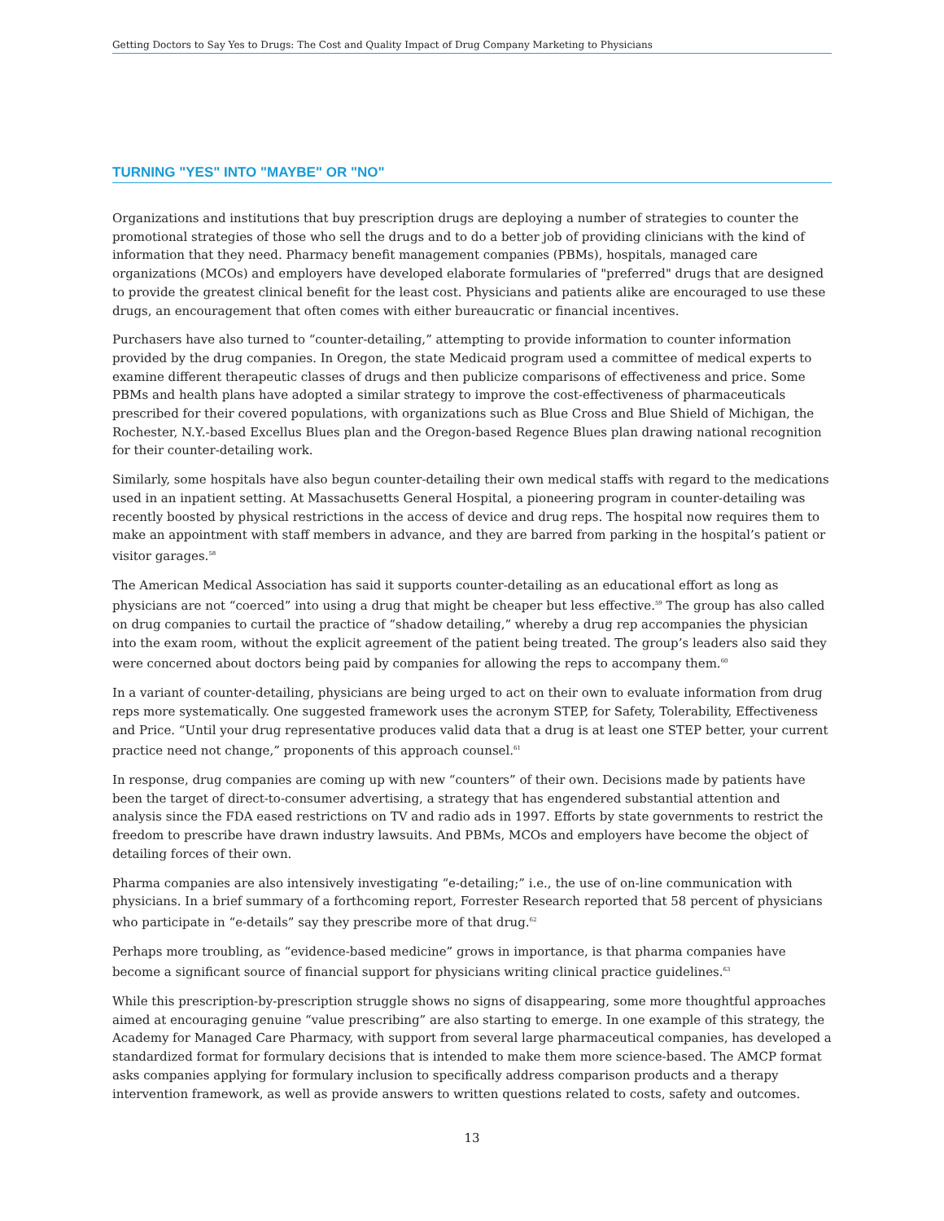Getting Doctors to Say Yes to Drugs: The Cost and Quality Impact of Drug Company Marketing to Physicians
TURNING "YES" INTO "MAYBE" OR "NO"
Organizations and institutions that buy prescription drugs are deploying a number of strategies to counter the promotional strategies of those who sell the drugs and to do a better job of providing clinicians with the kind of information that they need. Pharmacy benefit management companies (PBMs), hospitals, managed care organizations (MCOs) and employers have developed elaborate formularies of "preferred" drugs that are designed to provide the greatest clinical benefit for the least cost. Physicians and patients alike are encouraged to use these drugs, an encouragement that often comes with either bureaucratic or financial incentives.
Purchasers have also turned to “counter-detailing,” attempting to provide information to counter information provided by the drug companies. In Oregon, the state Medicaid program used a committee of medical experts to examine different therapeutic classes of drugs and then publicize comparisons of effectiveness and price. Some PBMs and health plans have adopted a similar strategy to improve the cost-effectiveness of pharmaceuticals prescribed for their covered populations, with organizations such as Blue Cross and Blue Shield of Michigan, the Rochester, N.Y.-based Excellus Blues plan and the Oregon-based Regence Blues plan drawing national recognition for their counter-detailing work.
Similarly, some hospitals have also begun counter-detailing their own medical staffs with regard to the medications used in an inpatient setting. At Massachusetts General Hospital, a pioneering program in counter-detailing was recently boosted by physical restrictions in the access of device and drug reps. The hospital now requires them to make an appointment with staff members in advance, and they are barred from parking in the hospital’s patient or visitor garages.<sup>58</sup>
The American Medical Association has said it supports counter-detailing as an educational effort as long as physicians are not “coerced” into using a drug that might be cheaper but less effective.<sup>59</sup> The group has also called on drug companies to curtail the practice of “shadow detailing,” whereby a drug rep accompanies the physician into the exam room, without the explicit agreement of the patient being treated. The group’s leaders also said they were concerned about doctors being paid by companies for allowing the reps to accompany them.<sup>60</sup>
In a variant of counter-detailing, physicians are being urged to act on their own to evaluate information from drug reps more systematically. One suggested framework uses the acronym STEP, for Safety, Tolerability, Effectiveness and Price. “Until your drug representative produces valid data that a drug is at least one STEP better, your current practice need not change,” proponents of this approach counsel.<sup>61</sup>
In response, drug companies are coming up with new “counters” of their own. Decisions made by patients have been the target of direct-to-consumer advertising, a strategy that has engendered substantial attention and analysis since the FDA eased restrictions on TV and radio ads in 1997. Efforts by state governments to restrict the freedom to prescribe have drawn industry lawsuits. And PBMs, MCOs and employers have become the object of detailing forces of their own.
Pharma companies are also intensively investigating “e-detailing;” i.e., the use of on-line communication with physicians. In a brief summary of a forthcoming report, Forrester Research reported that 58 percent of physicians who participate in “e-details” say they prescribe more of that drug.<sup>62</sup>
Perhaps more troubling, as “evidence-based medicine” grows in importance, is that pharma companies have become a significant source of financial support for physicians writing clinical practice guidelines.<sup>63</sup>
While this prescription-by-prescription struggle shows no signs of disappearing, some more thoughtful approaches aimed at encouraging genuine “value prescribing” are also starting to emerge. In one example of this strategy, the Academy for Managed Care Pharmacy, with support from several large pharmaceutical companies, has developed a standardized format for formulary decisions that is intended to make them more science-based. The AMCP format asks companies applying for formulary inclusion to specifically address comparison products and a therapy intervention framework, as well as provide answers to written questions related to costs, safety and outcomes.
13